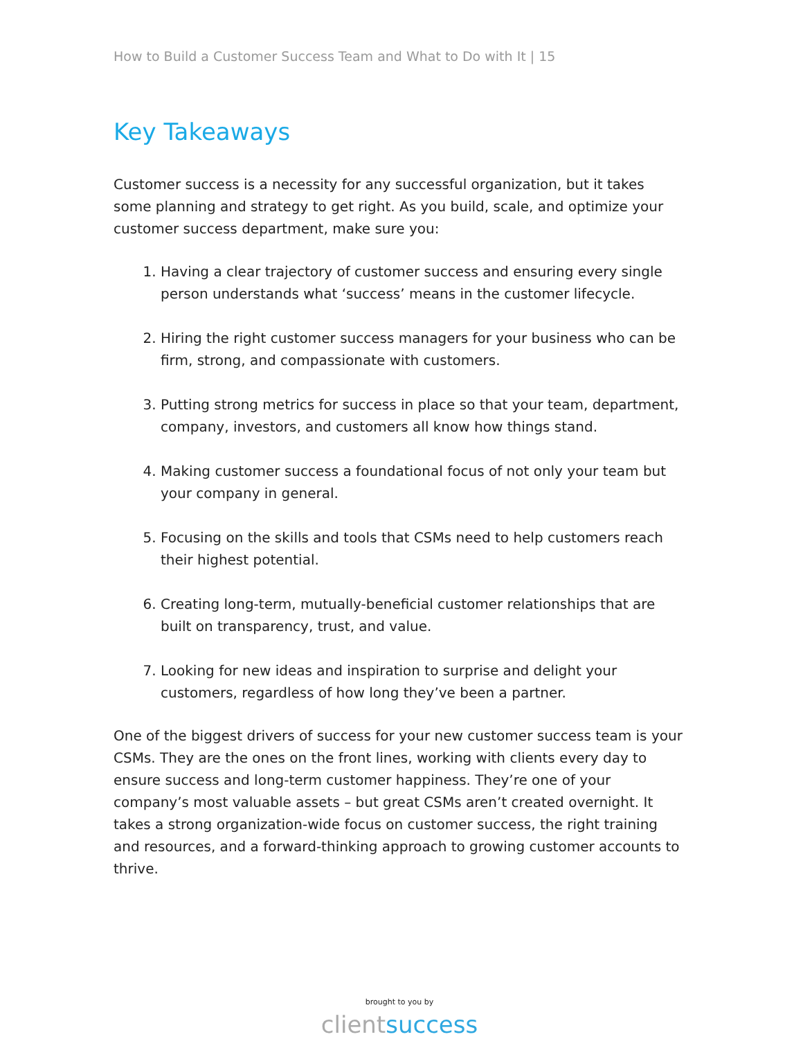How to Build a Customer Success Team and What to Do with It | 15
Key Takeaways
Customer success is a necessity for any successful organization, but it takes some planning and strategy to get right. As you build, scale, and optimize your customer success department, make sure you:
1. Having a clear trajectory of customer success and ensuring every single person understands what ‘success’ means in the customer lifecycle.
2. Hiring the right customer success managers for your business who can be firm, strong, and compassionate with customers.
3. Putting strong metrics for success in place so that your team, department, company, investors, and customers all know how things stand.
4. Making customer success a foundational focus of not only your team but your company in general.
5. Focusing on the skills and tools that CSMs need to help customers reach their highest potential.
6. Creating long-term, mutually-beneficial customer relationships that are built on transparency, trust, and value.
7. Looking for new ideas and inspiration to surprise and delight your customers, regardless of how long they’ve been a partner.
One of the biggest drivers of success for your new customer success team is your CSMs. They are the ones on the front lines, working with clients every day to ensure success and long-term customer happiness. They’re one of your company’s most valuable assets – but great CSMs aren’t created overnight. It takes a strong organization-wide focus on customer success, the right training and resources, and a forward-thinking approach to growing customer accounts to thrive.
brought to you by
clientsuccess